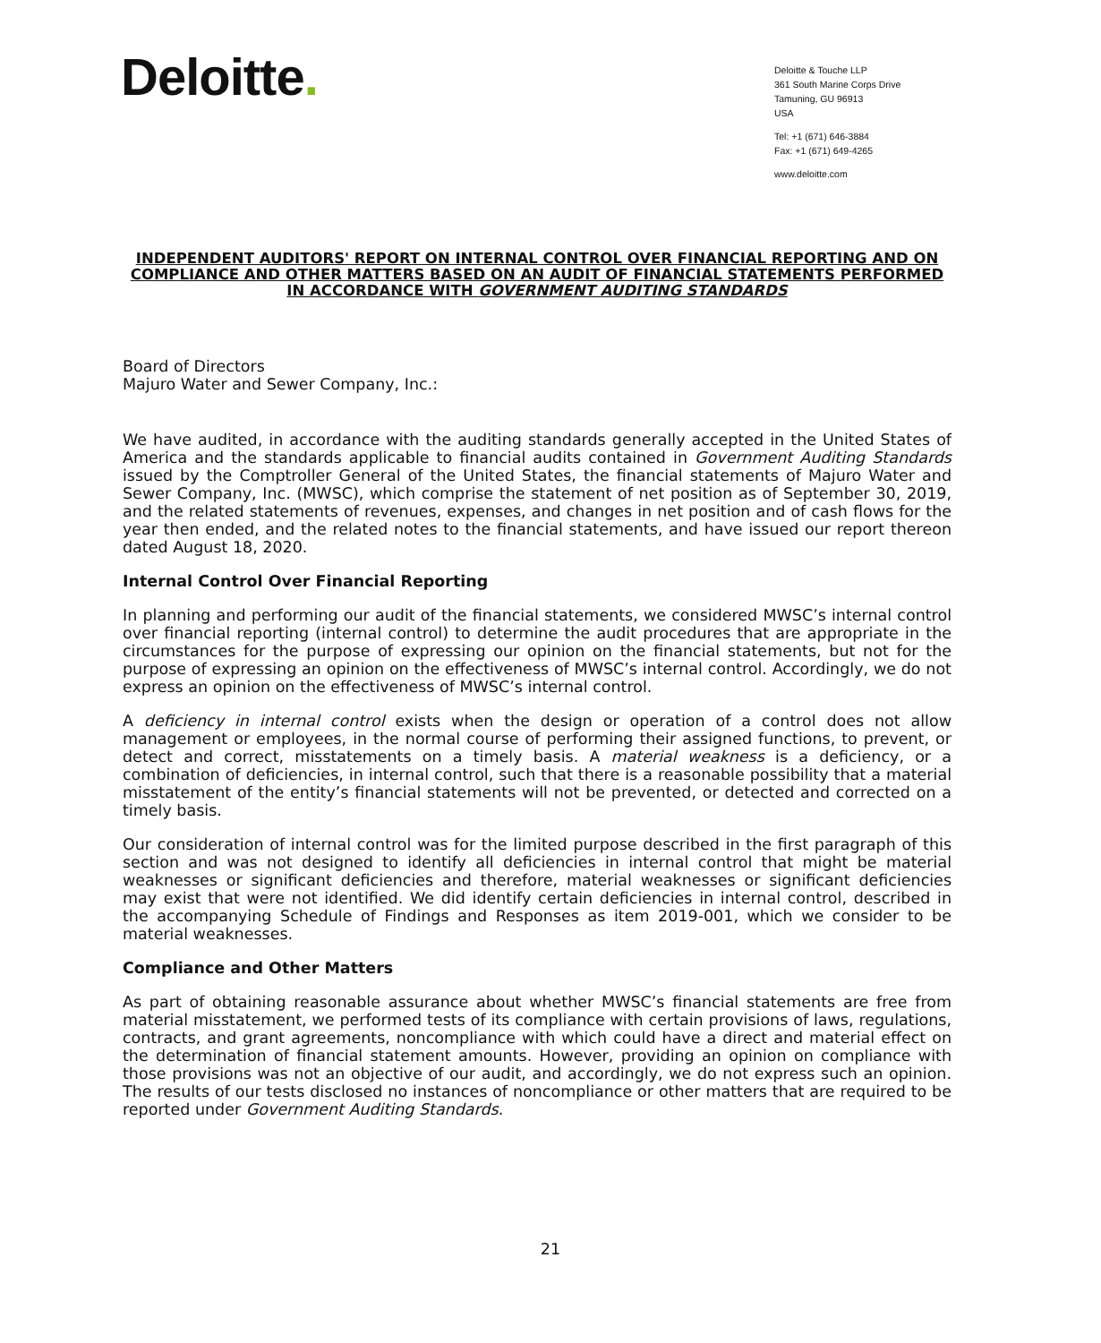Deloitte.
Deloitte & Touche LLP
361 South Marine Corps Drive
Tamuning, GU 96913
USA
Tel: +1 (671) 646-3884
Fax: +1 (671) 649-4265
www.deloitte.com
INDEPENDENT AUDITORS' REPORT ON INTERNAL CONTROL OVER FINANCIAL REPORTING AND ON COMPLIANCE AND OTHER MATTERS BASED ON AN AUDIT OF FINANCIAL STATEMENTS PERFORMED IN ACCORDANCE WITH GOVERNMENT AUDITING STANDARDS
Board of Directors
Majuro Water and Sewer Company, Inc.:
We have audited, in accordance with the auditing standards generally accepted in the United States of America and the standards applicable to financial audits contained in Government Auditing Standards issued by the Comptroller General of the United States, the financial statements of Majuro Water and Sewer Company, Inc. (MWSC), which comprise the statement of net position as of September 30, 2019, and the related statements of revenues, expenses, and changes in net position and of cash flows for the year then ended, and the related notes to the financial statements, and have issued our report thereon dated August 18, 2020.
Internal Control Over Financial Reporting
In planning and performing our audit of the financial statements, we considered MWSC’s internal control over financial reporting (internal control) to determine the audit procedures that are appropriate in the circumstances for the purpose of expressing our opinion on the financial statements, but not for the purpose of expressing an opinion on the effectiveness of MWSC’s internal control. Accordingly, we do not express an opinion on the effectiveness of MWSC’s internal control.
A deficiency in internal control exists when the design or operation of a control does not allow management or employees, in the normal course of performing their assigned functions, to prevent, or detect and correct, misstatements on a timely basis. A material weakness is a deficiency, or a combination of deficiencies, in internal control, such that there is a reasonable possibility that a material misstatement of the entity’s financial statements will not be prevented, or detected and corrected on a timely basis.
Our consideration of internal control was for the limited purpose described in the first paragraph of this section and was not designed to identify all deficiencies in internal control that might be material weaknesses or significant deficiencies and therefore, material weaknesses or significant deficiencies may exist that were not identified. We did identify certain deficiencies in internal control, described in the accompanying Schedule of Findings and Responses as item 2019-001, which we consider to be material weaknesses.
Compliance and Other Matters
As part of obtaining reasonable assurance about whether MWSC’s financial statements are free from material misstatement, we performed tests of its compliance with certain provisions of laws, regulations, contracts, and grant agreements, noncompliance with which could have a direct and material effect on the determination of financial statement amounts. However, providing an opinion on compliance with those provisions was not an objective of our audit, and accordingly, we do not express such an opinion. The results of our tests disclosed no instances of noncompliance or other matters that are required to be reported under Government Auditing Standards.
21